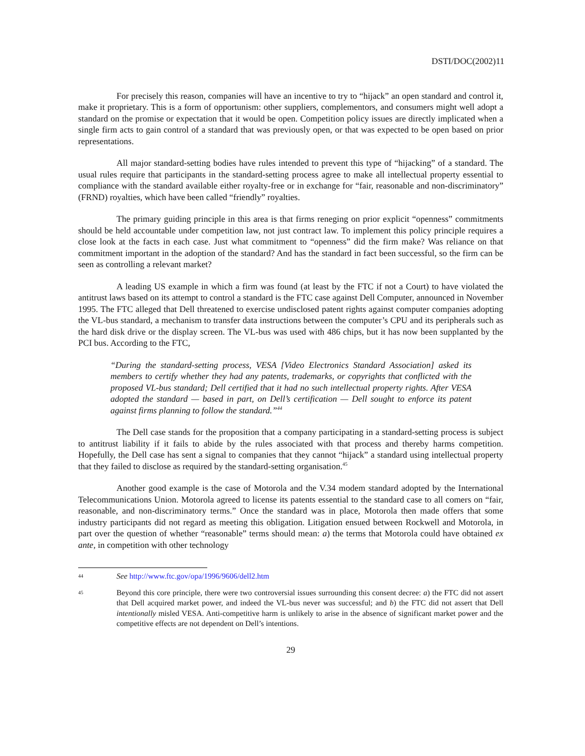DSTI/DOC(2002)11
For precisely this reason, companies will have an incentive to try to “hijack” an open standard and control it, make it proprietary. This is a form of opportunism: other suppliers, complementors, and consumers might well adopt a standard on the promise or expectation that it would be open. Competition policy issues are directly implicated when a single firm acts to gain control of a standard that was previously open, or that was expected to be open based on prior representations.
All major standard-setting bodies have rules intended to prevent this type of “hijacking” of a standard. The usual rules require that participants in the standard-setting process agree to make all intellectual property essential to compliance with the standard available either royalty-free or in exchange for “fair, reasonable and non-discriminatory” (FRND) royalties, which have been called “friendly” royalties.
The primary guiding principle in this area is that firms reneging on prior explicit “openness” commitments should be held accountable under competition law, not just contract law. To implement this policy principle requires a close look at the facts in each case. Just what commitment to “openness” did the firm make? Was reliance on that commitment important in the adoption of the standard? And has the standard in fact been successful, so the firm can be seen as controlling a relevant market?
A leading US example in which a firm was found (at least by the FTC if not a Court) to have violated the antitrust laws based on its attempt to control a standard is the FTC case against Dell Computer, announced in November 1995. The FTC alleged that Dell threatened to exercise undisclosed patent rights against computer companies adopting the VL-bus standard, a mechanism to transfer data instructions between the computer’s CPU and its peripherals such as the hard disk drive or the display screen. The VL-bus was used with 486 chips, but it has now been supplanted by the PCI bus. According to the FTC,
“During the standard-setting process, VESA [Video Electronics Standard Association] asked its members to certify whether they had any patents, trademarks, or copyrights that conflicted with the proposed VL-bus standard; Dell certified that it had no such intellectual property rights. After VESA adopted the standard — based in part, on Dell’s certification — Dell sought to enforce its patent against firms planning to follow the standard.”<sup>44</sup>
The Dell case stands for the proposition that a company participating in a standard-setting process is subject to antitrust liability if it fails to abide by the rules associated with that process and thereby harms competition. Hopefully, the Dell case has sent a signal to companies that they cannot “hijack” a standard using intellectual property that they failed to disclose as required by the standard-setting organisation.<sup>45</sup>
Another good example is the case of Motorola and the V.34 modem standard adopted by the International Telecommunications Union. Motorola agreed to license its patents essential to the standard case to all comers on “fair, reasonable, and non-discriminatory terms.” Once the standard was in place, Motorola then made offers that some industry participants did not regard as meeting this obligation. Litigation ensued between Rockwell and Motorola, in part over the question of whether “reasonable” terms should mean: a) the terms that Motorola could have obtained ex ante, in competition with other technology
44 See http://www.ftc.gov/opa/1996/9606/dell2.htm
45 Beyond this core principle, there were two controversial issues surrounding this consent decree: a) the FTC did not assert that Dell acquired market power, and indeed the VL-bus never was successful; and b) the FTC did not assert that Dell intentionally misled VESA. Anti-competitive harm is unlikely to arise in the absence of significant market power and the competitive effects are not dependent on Dell’s intentions.
29